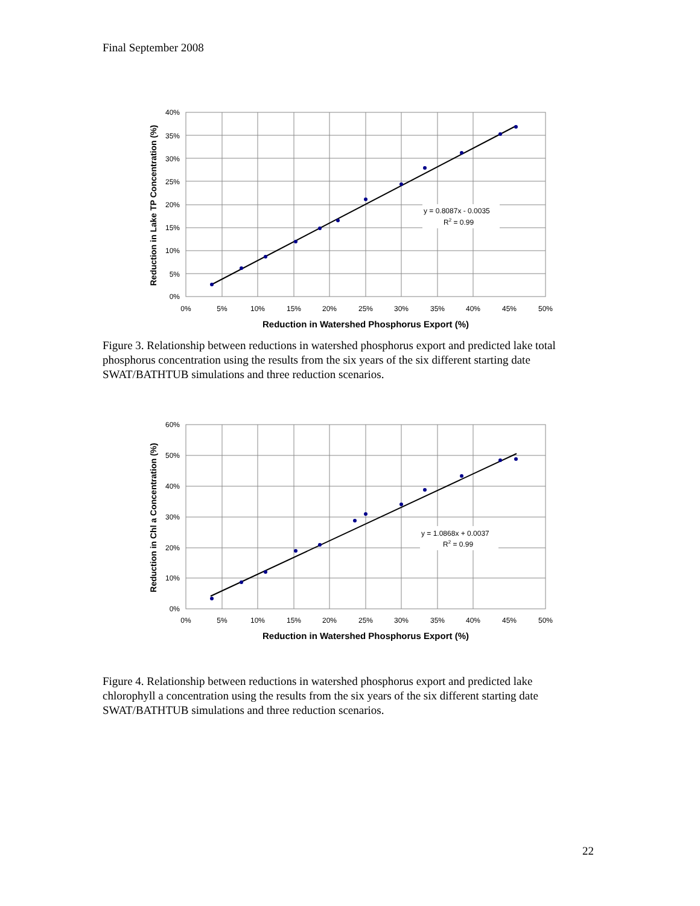Final September 2008
y = 0.8087x - 0.0035
R2 = 0.99
40%
35%
30%
25%
20%
15%
10%
5%
0%
0%
5%
10%
15%
20%
25%
30%
35%
40%
45%
50%
Reduction in Watershed Phosphorus Export (%)
Reduction in Lake TP Concentration (%)
Figure 3. Relationship between reductions in watershed phosphorus export and predicted lake total phosphorus concentration using the results from the six years of the six different starting date SWAT/BATHTUB simulations and three reduction scenarios.
y = 1.0868x + 0.0037
R2 = 0.99
60%
50%
40%
30%
20%
10%
0%
0%
5%
10%
15%
20%
25%
30%
35%
40%
45%
50%
Reduction in Watershed Phosphorus Export (%)
Reduction in Chl a Concentration (%)
Figure 4. Relationship between reductions in watershed phosphorus export and predicted lake chlorophyll a concentration using the results from the six years of the six different starting date SWAT/BATHTUB simulations and three reduction scenarios.
22